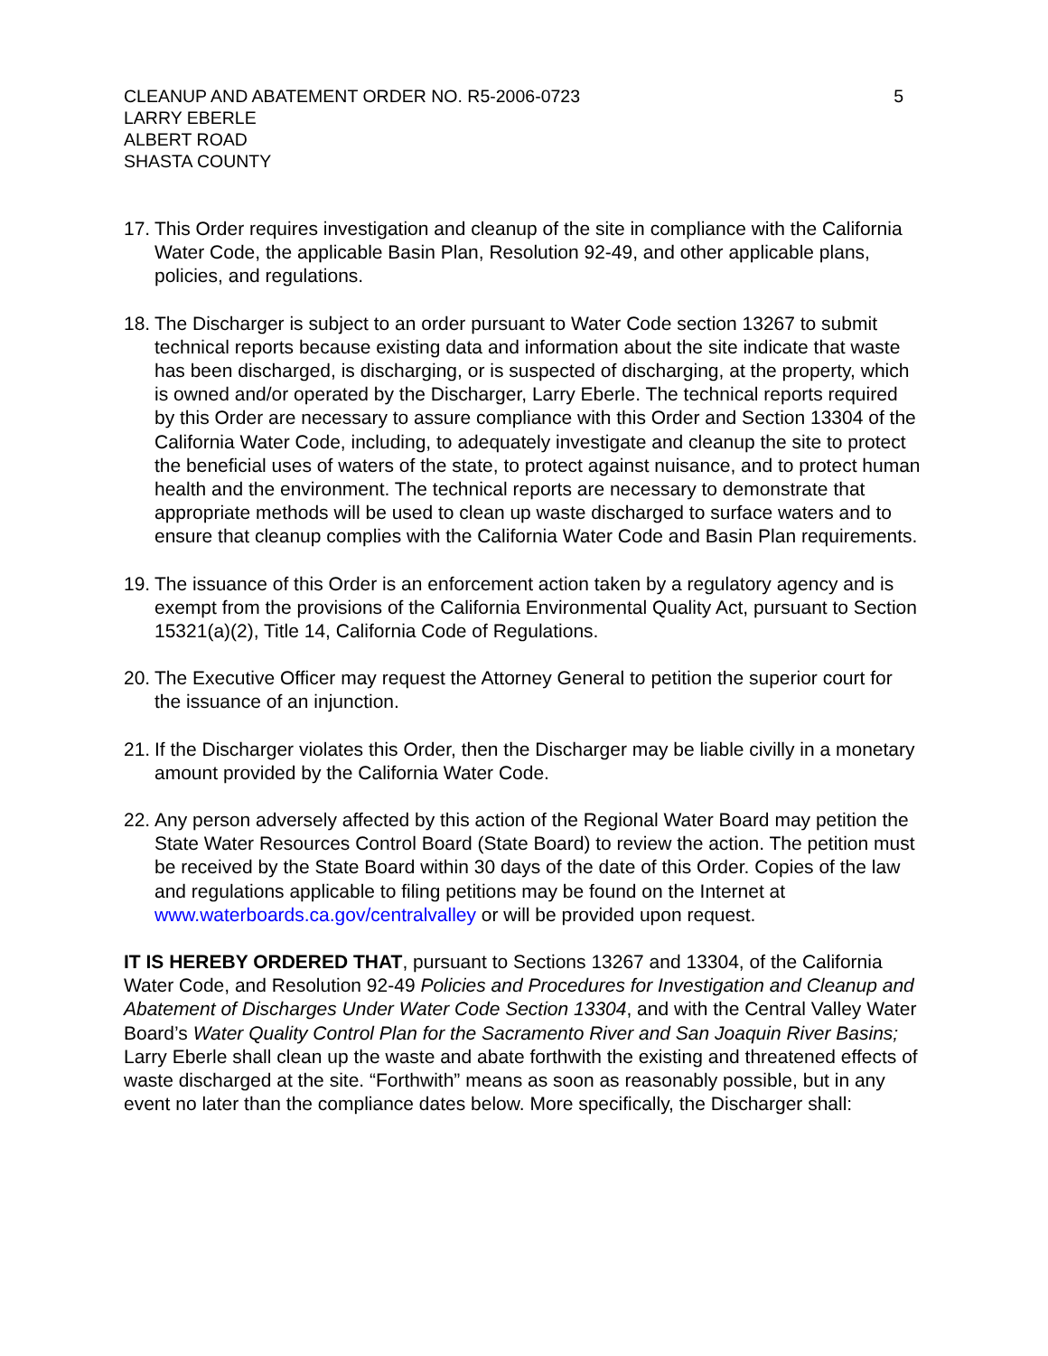CLEANUP AND ABATEMENT ORDER NO. R5-2006-0723 5
LARRY EBERLE
ALBERT ROAD
SHASTA COUNTY
17. This Order requires investigation and cleanup of the site in compliance with the California Water Code, the applicable Basin Plan, Resolution 92-49, and other applicable plans, policies, and regulations.
18. The Discharger is subject to an order pursuant to Water Code section 13267 to submit technical reports because existing data and information about the site indicate that waste has been discharged, is discharging, or is suspected of discharging, at the property, which is owned and/or operated by the Discharger, Larry Eberle. The technical reports required by this Order are necessary to assure compliance with this Order and Section 13304 of the California Water Code, including, to adequately investigate and cleanup the site to protect the beneficial uses of waters of the state, to protect against nuisance, and to protect human health and the environment. The technical reports are necessary to demonstrate that appropriate methods will be used to clean up waste discharged to surface waters and to ensure that cleanup complies with the California Water Code and Basin Plan requirements.
19. The issuance of this Order is an enforcement action taken by a regulatory agency and is exempt from the provisions of the California Environmental Quality Act, pursuant to Section 15321(a)(2), Title 14, California Code of Regulations.
20. The Executive Officer may request the Attorney General to petition the superior court for the issuance of an injunction.
21. If the Discharger violates this Order, then the Discharger may be liable civilly in a monetary amount provided by the California Water Code.
22. Any person adversely affected by this action of the Regional Water Board may petition the State Water Resources Control Board (State Board) to review the action. The petition must be received by the State Board within 30 days of the date of this Order. Copies of the law and regulations applicable to filing petitions may be found on the Internet at www.waterboards.ca.gov/centralvalley or will be provided upon request.
IT IS HEREBY ORDERED THAT, pursuant to Sections 13267 and 13304, of the California Water Code, and Resolution 92-49 Policies and Procedures for Investigation and Cleanup and Abatement of Discharges Under Water Code Section 13304, and with the Central Valley Water Board’s Water Quality Control Plan for the Sacramento River and San Joaquin River Basins; Larry Eberle shall clean up the waste and abate forthwith the existing and threatened effects of waste discharged at the site. “Forthwith” means as soon as reasonably possible, but in any event no later than the compliance dates below. More specifically, the Discharger shall: